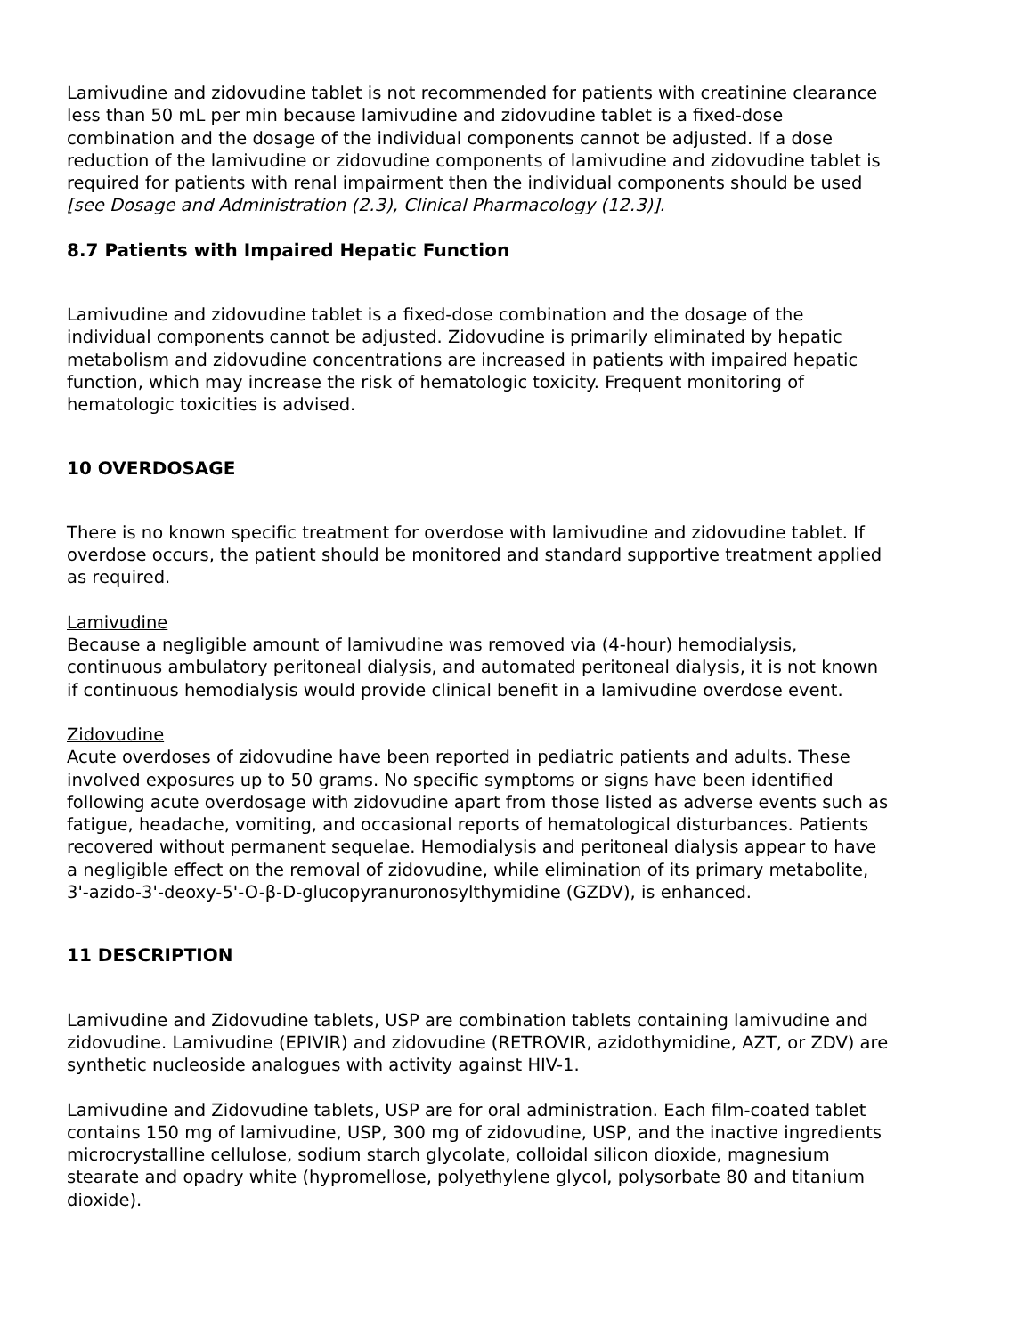Lamivudine and zidovudine tablet is not recommended for patients with creatinine clearance less than 50 mL per min because lamivudine and zidovudine tablet is a fixed-dose combination and the dosage of the individual components cannot be adjusted. If a dose reduction of the lamivudine or zidovudine components of lamivudine and zidovudine tablet is required for patients with renal impairment then the individual components should be used [see Dosage and Administration (2.3), Clinical Pharmacology (12.3)].
8.7 Patients with Impaired Hepatic Function
Lamivudine and zidovudine tablet is a fixed-dose combination and the dosage of the individual components cannot be adjusted. Zidovudine is primarily eliminated by hepatic metabolism and zidovudine concentrations are increased in patients with impaired hepatic function, which may increase the risk of hematologic toxicity. Frequent monitoring of hematologic toxicities is advised.
10 OVERDOSAGE
There is no known specific treatment for overdose with lamivudine and zidovudine tablet. If overdose occurs, the patient should be monitored and standard supportive treatment applied as required.
Lamivudine
Because a negligible amount of lamivudine was removed via (4-hour) hemodialysis, continuous ambulatory peritoneal dialysis, and automated peritoneal dialysis, it is not known if continuous hemodialysis would provide clinical benefit in a lamivudine overdose event.
Zidovudine
Acute overdoses of zidovudine have been reported in pediatric patients and adults. These involved exposures up to 50 grams. No specific symptoms or signs have been identified following acute overdosage with zidovudine apart from those listed as adverse events such as fatigue, headache, vomiting, and occasional reports of hematological disturbances. Patients recovered without permanent sequelae. Hemodialysis and peritoneal dialysis appear to have a negligible effect on the removal of zidovudine, while elimination of its primary metabolite, 3'-azido-3'-deoxy-5'-O-β-D-glucopyranuronosylthymidine (GZDV), is enhanced.
11 DESCRIPTION
Lamivudine and Zidovudine tablets, USP are combination tablets containing lamivudine and zidovudine. Lamivudine (EPIVIR) and zidovudine (RETROVIR, azidothymidine, AZT, or ZDV) are synthetic nucleoside analogues with activity against HIV-1.
Lamivudine and Zidovudine tablets, USP are for oral administration. Each film-coated tablet contains 150 mg of lamivudine, USP, 300 mg of zidovudine, USP, and the inactive ingredients microcrystalline cellulose, sodium starch glycolate, colloidal silicon dioxide, magnesium stearate and opadry white (hypromellose, polyethylene glycol, polysorbate 80 and titanium dioxide).